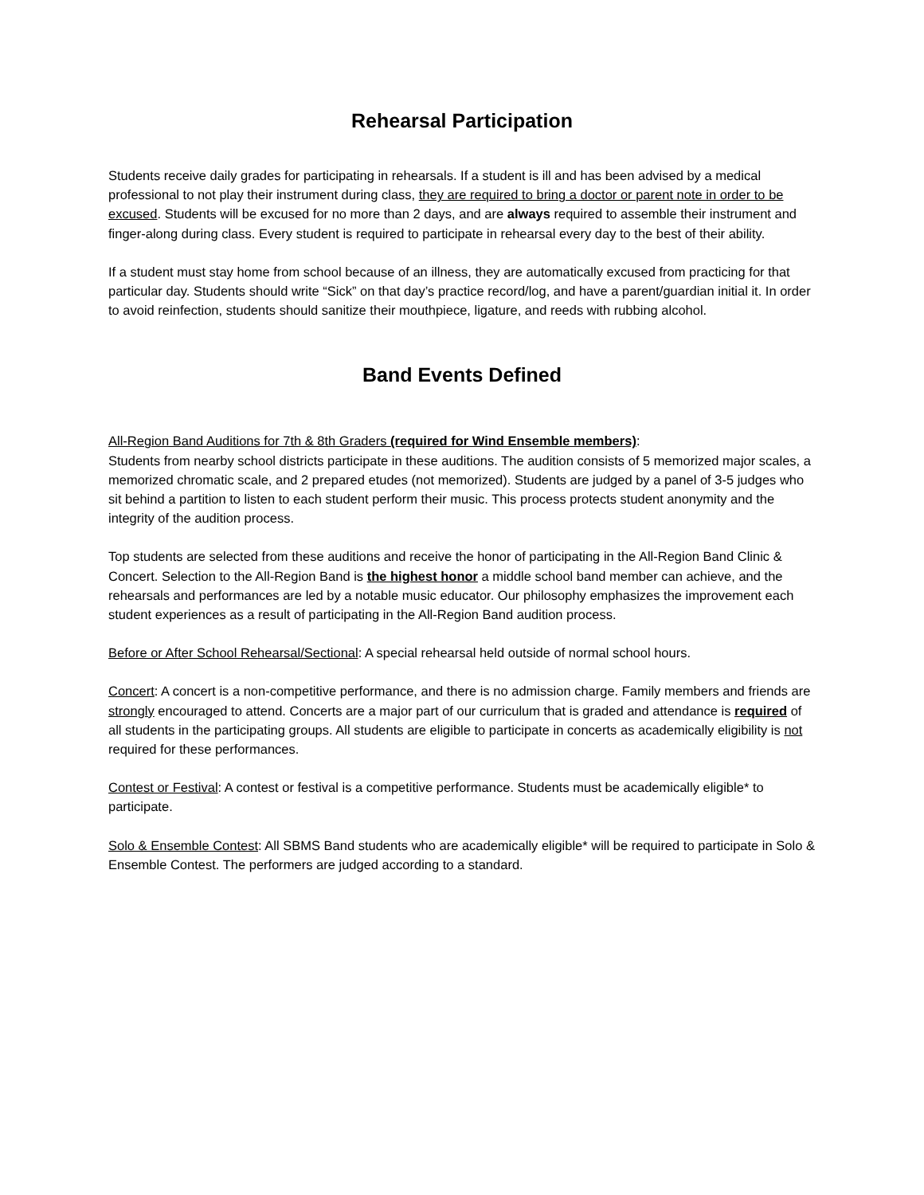Rehearsal Participation
Students receive daily grades for participating in rehearsals. If a student is ill and has been advised by a medical professional to not play their instrument during class, they are required to bring a doctor or parent note in order to be excused. Students will be excused for no more than 2 days, and are always required to assemble their instrument and finger-along during class. Every student is required to participate in rehearsal every day to the best of their ability.
If a student must stay home from school because of an illness, they are automatically excused from practicing for that particular day. Students should write “Sick” on that day’s practice record/log, and have a parent/guardian initial it. In order to avoid reinfection, students should sanitize their mouthpiece, ligature, and reeds with rubbing alcohol.
Band Events Defined
All-Region Band Auditions for 7th & 8th Graders (required for Wind Ensemble members):
Students from nearby school districts participate in these auditions. The audition consists of 5 memorized major scales, a memorized chromatic scale, and 2 prepared etudes (not memorized). Students are judged by a panel of 3-5 judges who sit behind a partition to listen to each student perform their music. This process protects student anonymity and the integrity of the audition process.
Top students are selected from these auditions and receive the honor of participating in the All-Region Band Clinic & Concert. Selection to the All-Region Band is the highest honor a middle school band member can achieve, and the rehearsals and performances are led by a notable music educator. Our philosophy emphasizes the improvement each student experiences as a result of participating in the All-Region Band audition process.
Before or After School Rehearsal/Sectional: A special rehearsal held outside of normal school hours.
Concert: A concert is a non-competitive performance, and there is no admission charge. Family members and friends are strongly encouraged to attend. Concerts are a major part of our curriculum that is graded and attendance is required of all students in the participating groups. All students are eligible to participate in concerts as academically eligibility is not required for these performances.
Contest or Festival: A contest or festival is a competitive performance. Students must be academically eligible* to participate.
Solo & Ensemble Contest: All SBMS Band students who are academically eligible* will be required to participate in Solo & Ensemble Contest. The performers are judged according to a standard.